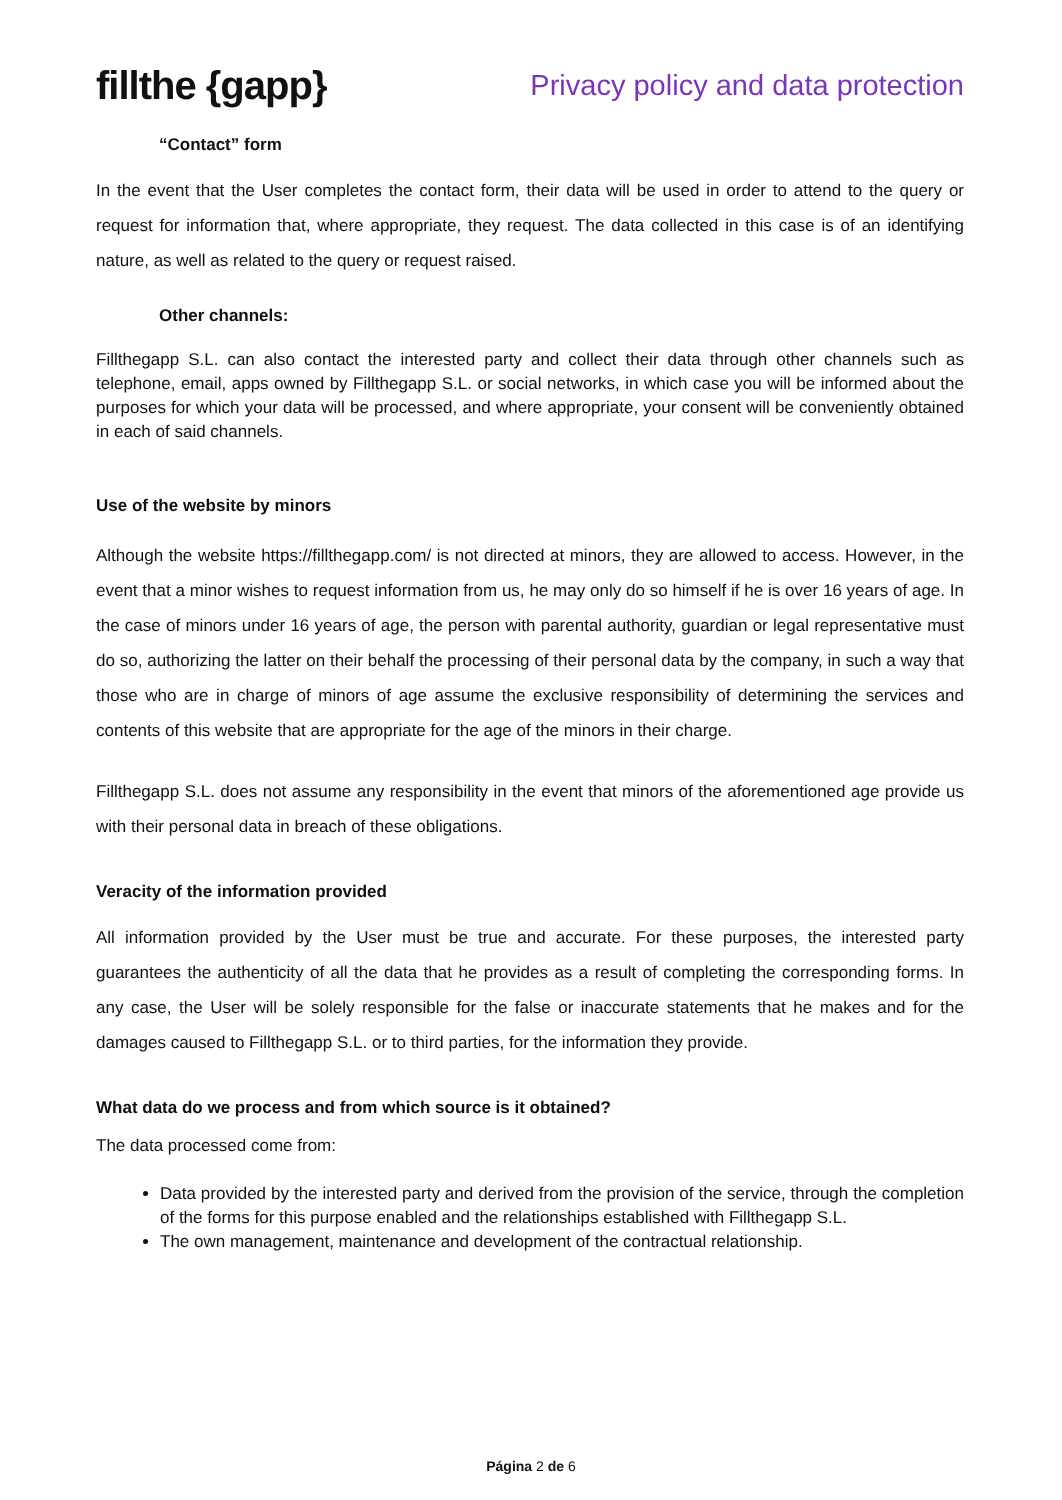fillthe {gapp}
Privacy policy and data protection
“Contact” form
In the event that the User completes the contact form, their data will be used in order to attend to the query or request for information that, where appropriate, they request. The data collected in this case is of an identifying nature, as well as related to the query or request raised.
Other channels:
Fillthegapp S.L. can also contact the interested party and collect their data through other channels such as telephone, email, apps owned by Fillthegapp S.L. or social networks, in which case you will be informed about the purposes for which your data will be processed, and where appropriate, your consent will be conveniently obtained in each of said channels.
Use of the website by minors
Although the website https://fillthegapp.com/ is not directed at minors, they are allowed to access. However, in the event that a minor wishes to request information from us, he may only do so himself if he is over 16 years of age. In the case of minors under 16 years of age, the person with parental authority, guardian or legal representative must do so, authorizing the latter on their behalf the processing of their personal data by the company, in such a way that those who are in charge of minors of age assume the exclusive responsibility of determining the services and contents of this website that are appropriate for the age of the minors in their charge.
Fillthegapp S.L. does not assume any responsibility in the event that minors of the aforementioned age provide us with their personal data in breach of these obligations.
Veracity of the information provided
All information provided by the User must be true and accurate. For these purposes, the interested party guarantees the authenticity of all the data that he provides as a result of completing the corresponding forms. In any case, the User will be solely responsible for the false or inaccurate statements that he makes and for the damages caused to Fillthegapp S.L. or to third parties, for the information they provide.
What data do we process and from which source is it obtained?
The data processed come from:
Data provided by the interested party and derived from the provision of the service, through the completion of the forms for this purpose enabled and the relationships established with Fillthegapp S.L.
The own management, maintenance and development of the contractual relationship.
Página 2 de 6